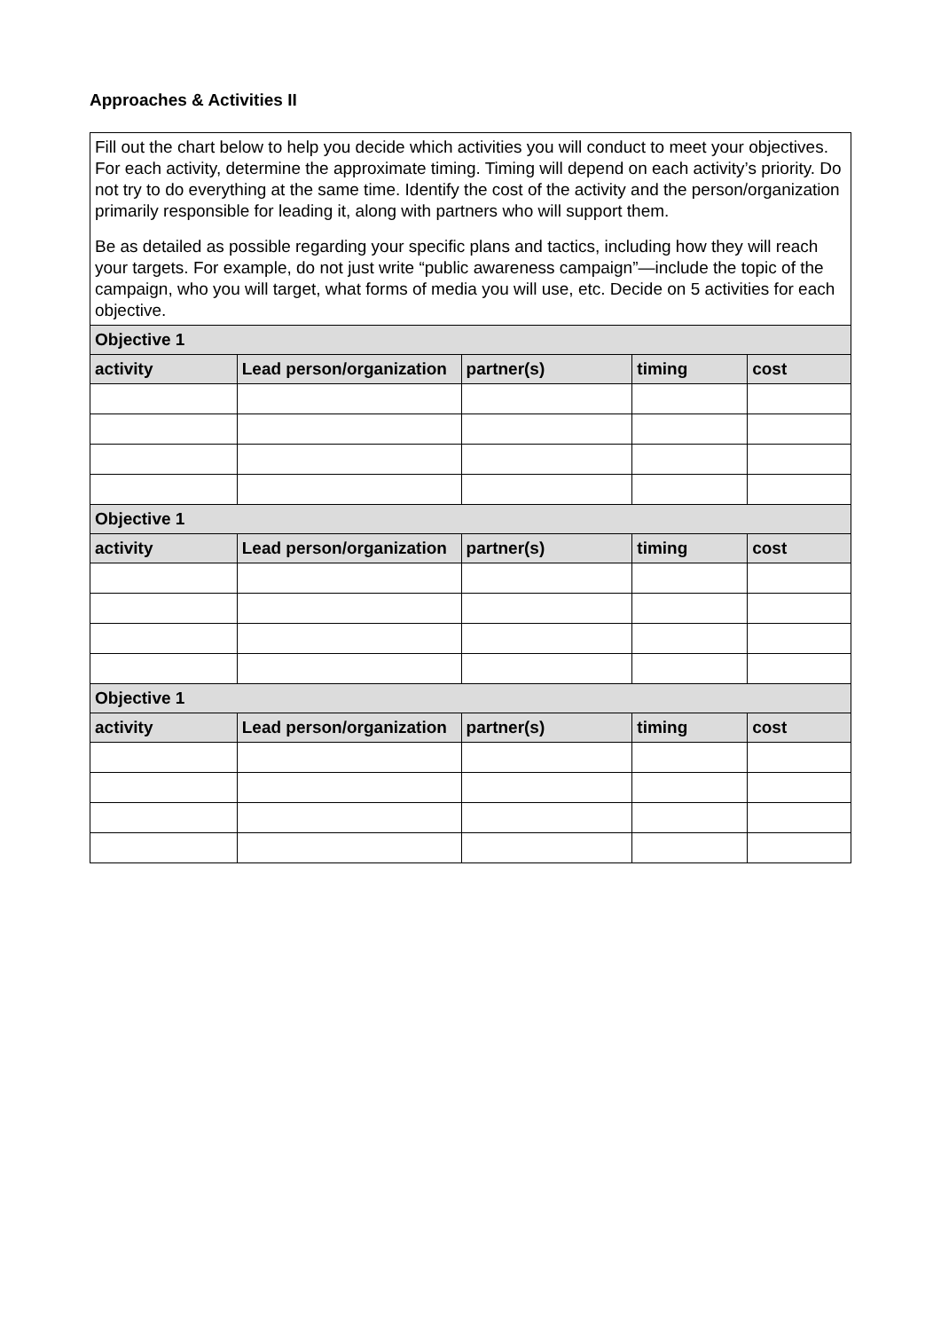Approaches & Activities II
| Fill out the chart below to help you decide which activities you will conduct to meet your objectives. For each activity, determine the approximate timing. Timing will depend on each activity’s priority. Do not try to do everything at the same time. Identify the cost of the activity and the person/organization primarily responsible for leading it, along with partners who will support them. Be as detailed as possible regarding your specific plans and tactics, including how they will reach your targets. For example, do not just write “public awareness campaign”—include the topic of the campaign, who you will target, what forms of media you will use, etc. Decide on 5 activities for each objective. | | | | |
| Objective 1 | | | | |
| activity | Lead person/organization | partner(s) | timing | cost |
| Objective 1 | | | | |
| activity | Lead person/organization | partner(s) | timing | cost |
| Objective 1 | | | | |
| activity | Lead person/organization | partner(s) | timing | cost |